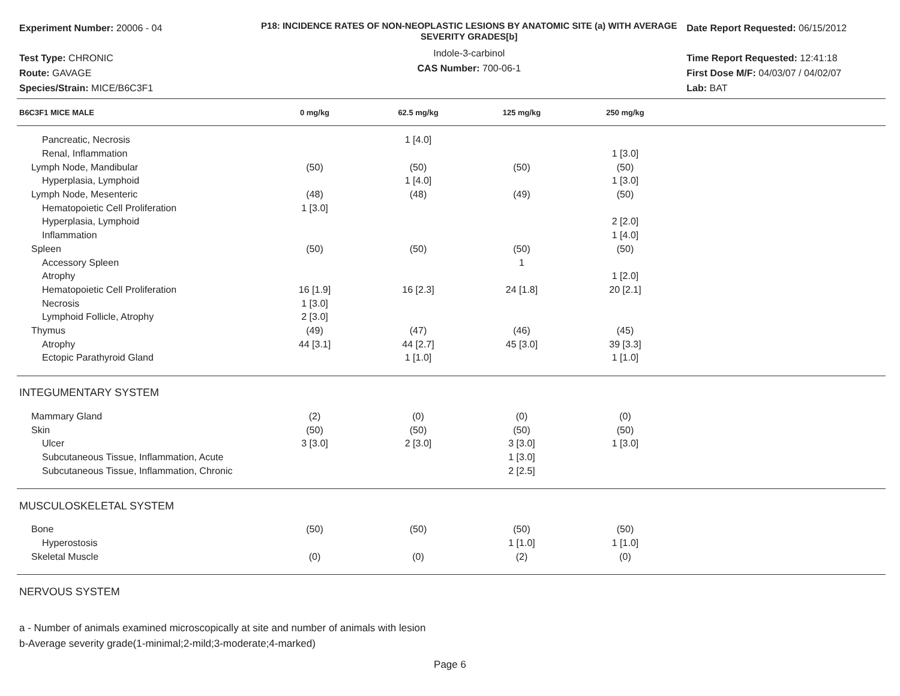Experiment Number: 20006 - 04
Test Type: CHRONIC
Route: GAVAGE
Species/Strain: MICE/B6C3F1
P18: INCIDENCE RATES OF NON-NEOPLASTIC LESIONS BY ANATOMIC SITE (a) WITH AVERAGE SEVERITY GRADES[b]
Indole-3-carbinol
CAS Number: 700-06-1
Date Report Requested: 06/15/2012
Time Report Requested: 12:41:18
First Dose M/F: 04/03/07 / 04/02/07
Lab: BAT
| B6C3F1 MICE MALE | 0 mg/kg | 62.5 mg/kg | 125 mg/kg | 250 mg/kg | |
| --- | --- | --- | --- | --- | --- |
| Pancreatic, Necrosis | | 1 [4.0] | | | |
| Renal, Inflammation | | | | 1 [3.0] | |
| Lymph Node, Mandibular | (50) | (50) | (50) | (50) | |
| Hyperplasia, Lymphoid | | 1 [4.0] | | 1 [3.0] | |
| Lymph Node, Mesenteric | (48) | (48) | (49) | (50) | |
| Hematopoietic Cell Proliferation | 1 [3.0] | | | | |
| Hyperplasia, Lymphoid | | | | 2 [2.0] | |
| Inflammation | | | | 1 [4.0] | |
| Spleen | (50) | (50) | (50) | (50) | |
| Accessory Spleen | | | 1 | | |
| Atrophy | | | | 1 [2.0] | |
| Hematopoietic Cell Proliferation | 16 [1.9] | 16 [2.3] | 24 [1.8] | 20 [2.1] | |
| Necrosis | 1 [3.0] | | | | |
| Lymphoid Follicle, Atrophy | 2 [3.0] | | | | |
| Thymus | (49) | (47) | (46) | (45) | |
| Atrophy | 44 [3.1] | 44 [2.7] | 45 [3.0] | 39 [3.3] | |
| Ectopic Parathyroid Gland | | 1 [1.0] | | 1 [1.0] | |
| INTEGUMENTARY SYSTEM | | | | | |
| Mammary Gland | (2) | (0) | (0) | (0) | |
| Skin | (50) | (50) | (50) | (50) | |
| Ulcer | 3 [3.0] | 2 [3.0] | 3 [3.0] | 1 [3.0] | |
| Subcutaneous Tissue, Inflammation, Acute | | | 1 [3.0] | | |
| Subcutaneous Tissue, Inflammation, Chronic | | | 2 [2.5] | | |
| MUSCULOSKELETAL SYSTEM | | | | | |
| Bone | (50) | (50) | (50) | (50) | |
| Hyperostosis | | | 1 [1.0] | 1 [1.0] | |
| Skeletal Muscle | (0) | (0) | (2) | (0) | |
| NERVOUS SYSTEM | | | | | |
a - Number of animals examined microscopically at site and number of animals with lesion
b-Average severity grade(1-minimal;2-mild;3-moderate;4-marked)
Page 6